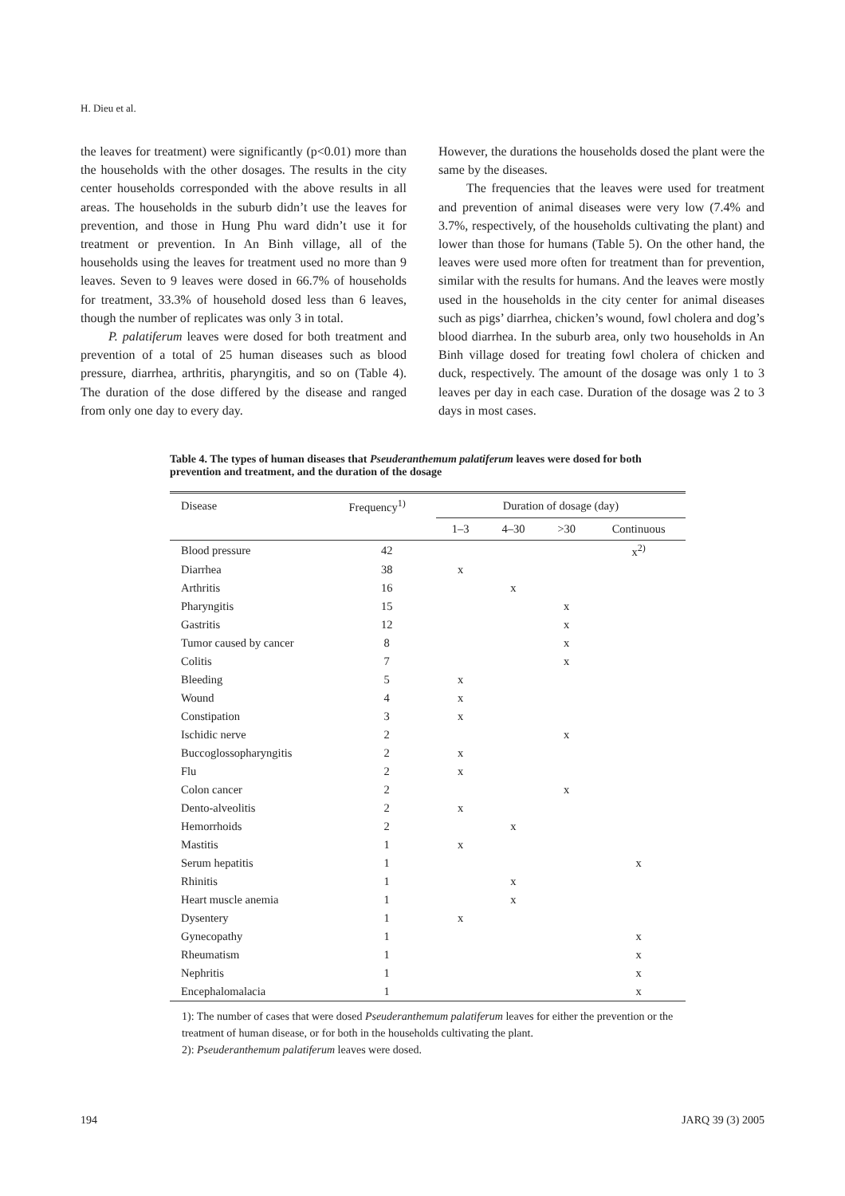H. Dieu et al.
the leaves for treatment) were significantly (p<0.01) more than the households with the other dosages. The results in the city center households corresponded with the above results in all areas. The households in the suburb didn’t use the leaves for prevention, and those in Hung Phu ward didn’t use it for treatment or prevention. In An Binh village, all of the households using the leaves for treatment used no more than 9 leaves. Seven to 9 leaves were dosed in 66.7% of households for treatment, 33.3% of household dosed less than 6 leaves, though the number of replicates was only 3 in total.
P. palatiferum leaves were dosed for both treatment and prevention of a total of 25 human diseases such as blood pressure, diarrhea, arthritis, pharyngitis, and so on (Table 4). The duration of the dose differed by the disease and ranged from only one day to every day.
However, the durations the households dosed the plant were the same by the diseases.
The frequencies that the leaves were used for treatment and prevention of animal diseases were very low (7.4% and 3.7%, respectively, of the households cultivating the plant) and lower than those for humans (Table 5). On the other hand, the leaves were used more often for treatment than for prevention, similar with the results for humans. And the leaves were mostly used in the households in the city center for animal diseases such as pigs’ diarrhea, chicken’s wound, fowl cholera and dog’s blood diarrhea. In the suburb area, only two households in An Binh village dosed for treating fowl cholera of chicken and duck, respectively. The amount of the dosage was only 1 to 3 leaves per day in each case. Duration of the dosage was 2 to 3 days in most cases.
Table 4. The types of human diseases that Pseuderanthemum palatiferum leaves were dosed for both prevention and treatment, and the duration of the dosage
| Disease | Frequency<sup>1)</sup> | Duration of dosage (day) | | | |
| --- | --- | --- | --- | --- | --- |
| | | 1–3 | 4–30 | >30 | Continuous |
| Blood pressure | 42 | | | | x<sup>2)</sup> |
| Diarrhea | 38 | x | | | |
| Arthritis | 16 | | x | | |
| Pharyngitis | 15 | | | x | |
| Gastritis | 12 | | | x | |
| Tumor caused by cancer | 8 | | | x | |
| Colitis | 7 | | | x | |
| Bleeding | 5 | x | | | |
| Wound | 4 | x | | | |
| Constipation | 3 | x | | | |
| Ischidic nerve | 2 | | | x | |
| Buccoglossopharyngitis | 2 | x | | | |
| Flu | 2 | x | | | |
| Colon cancer | 2 | | | x | |
| Dento-alveolitis | 2 | x | | | |
| Hemorrhoids | 2 | | x | | |
| Mastitis | 1 | x | | | |
| Serum hepatitis | 1 | | | | x |
| Rhinitis | 1 | | x | | |
| Heart muscle anemia | 1 | | x | | |
| Dysentery | 1 | x | | | |
| Gynecopathy | 1 | | | | x |
| Rheumatism | 1 | | | | x |
| Nephritis | 1 | | | | x |
| Encephalomalacia | 1 | | | | x |
1): The number of cases that were dosed Pseuderanthemum palatiferum leaves for either the prevention or the treatment of human disease, or for both in the households cultivating the plant.
2): Pseuderanthemum palatiferum leaves were dosed.
194 JARQ 39 (3) 2005